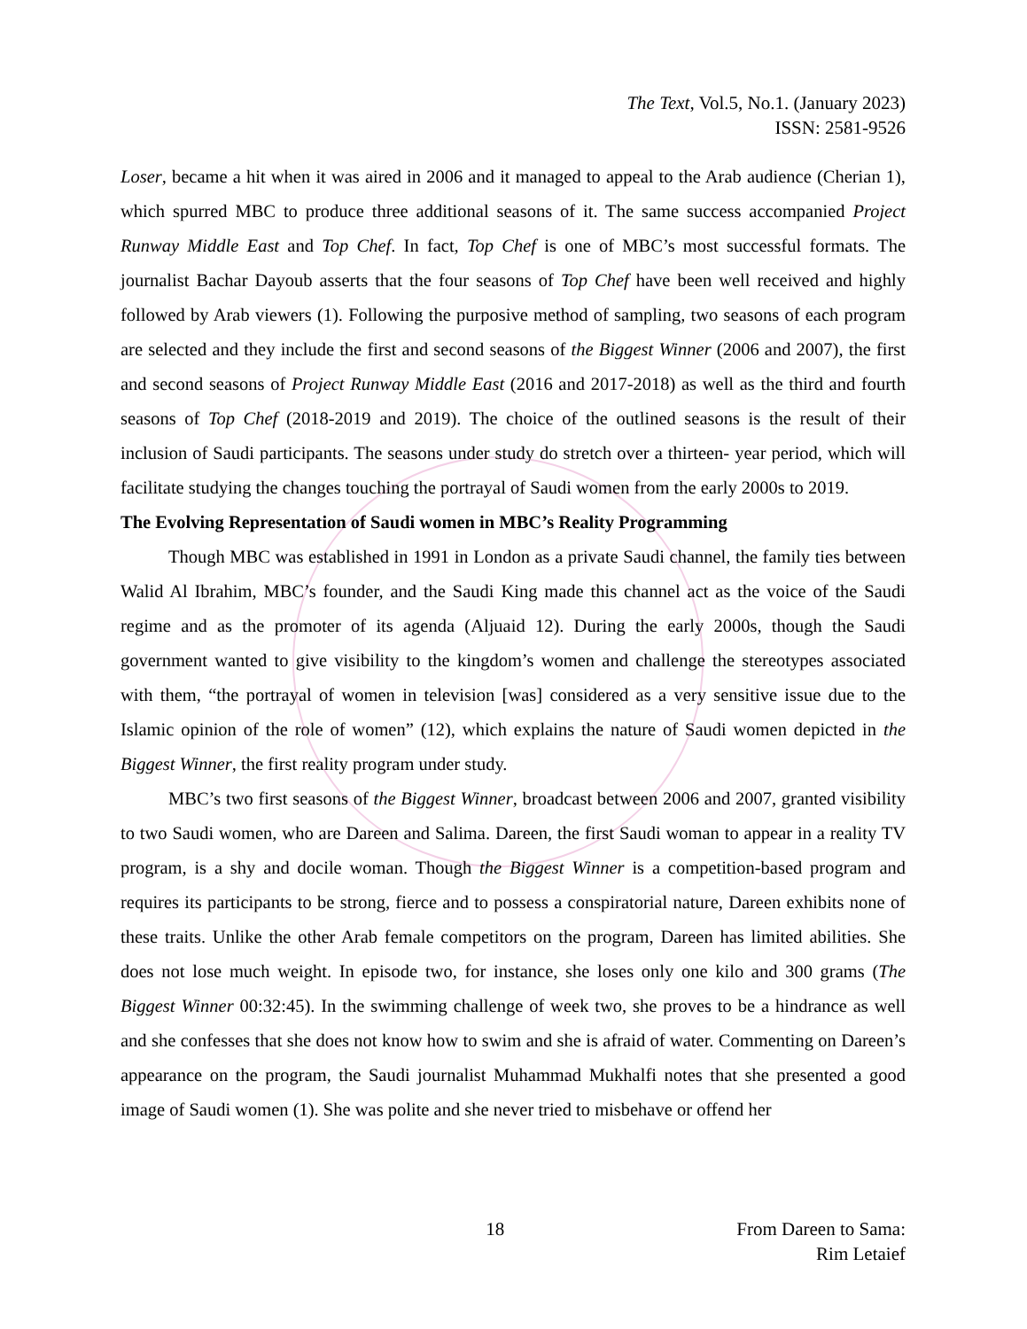The Text, Vol.5, No.1. (January 2023)
ISSN: 2581-9526
Loser, became a hit when it was aired in 2006 and it managed to appeal to the Arab audience (Cherian 1), which spurred MBC to produce three additional seasons of it. The same success accompanied Project Runway Middle East and Top Chef. In fact, Top Chef is one of MBC’s most successful formats. The journalist Bachar Dayoub asserts that the four seasons of Top Chef have been well received and highly followed by Arab viewers (1). Following the purposive method of sampling, two seasons of each program are selected and they include the first and second seasons of the Biggest Winner (2006 and 2007), the first and second seasons of Project Runway Middle East (2016 and 2017-2018) as well as the third and fourth seasons of Top Chef (2018-2019 and 2019). The choice of the outlined seasons is the result of their inclusion of Saudi participants. The seasons under study do stretch over a thirteen- year period, which will facilitate studying the changes touching the portrayal of Saudi women from the early 2000s to 2019.
The Evolving Representation of Saudi women in MBC’s Reality Programming
Though MBC was established in 1991 in London as a private Saudi channel, the family ties between Walid Al Ibrahim, MBC’s founder, and the Saudi King made this channel act as the voice of the Saudi regime and as the promoter of its agenda (Aljuaid 12). During the early 2000s, though the Saudi government wanted to give visibility to the kingdom’s women and challenge the stereotypes associated with them, “the portrayal of women in television [was] considered as a very sensitive issue due to the Islamic opinion of the role of women” (12), which explains the nature of Saudi women depicted in the Biggest Winner, the first reality program under study.
MBC’s two first seasons of the Biggest Winner, broadcast between 2006 and 2007, granted visibility to two Saudi women, who are Dareen and Salima. Dareen, the first Saudi woman to appear in a reality TV program, is a shy and docile woman. Though the Biggest Winner is a competition-based program and requires its participants to be strong, fierce and to possess a conspiratorial nature, Dareen exhibits none of these traits. Unlike the other Arab female competitors on the program, Dareen has limited abilities. She does not lose much weight. In episode two, for instance, she loses only one kilo and 300 grams (The Biggest Winner 00:32:45). In the swimming challenge of week two, she proves to be a hindrance as well and she confesses that she does not know how to swim and she is afraid of water. Commenting on Dareen’s appearance on the program, the Saudi journalist Muhammad Mukhalfi notes that she presented a good image of Saudi women (1). She was polite and she never tried to misbehave or offend her
18 From Dareen to Sama:
Rim Letaief